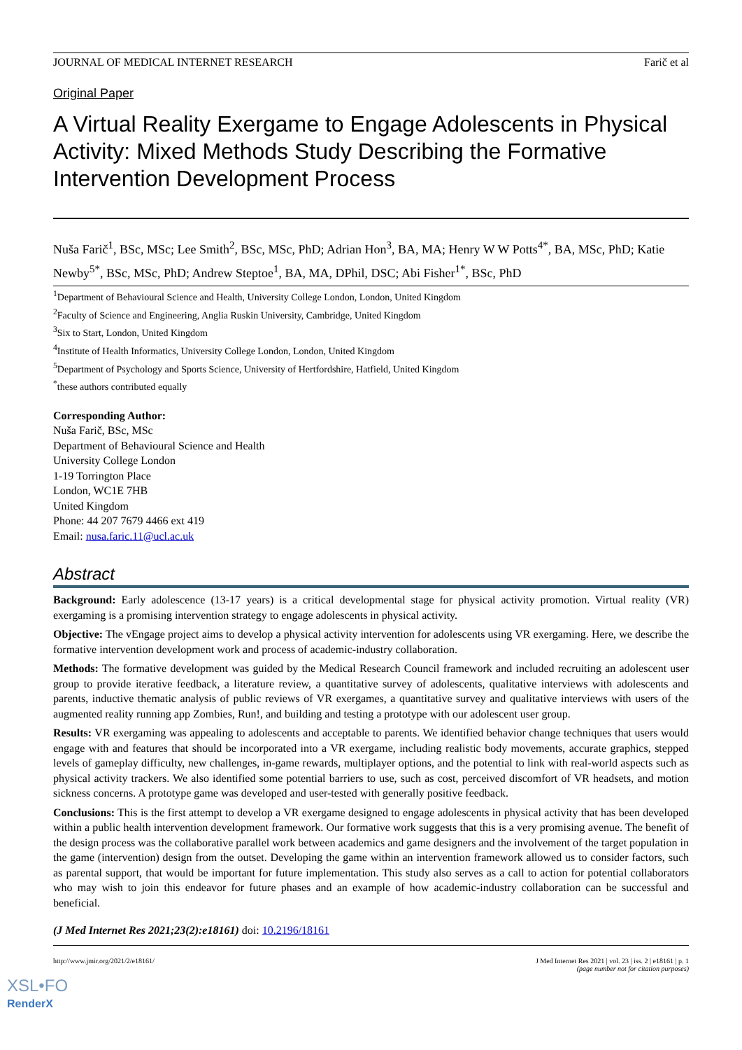JOURNAL OF MEDICAL INTERNET RESEARCH Farič et al
Original Paper
A Virtual Reality Exergame to Engage Adolescents in Physical Activity: Mixed Methods Study Describing the Formative Intervention Development Process
Nuša Farič<sup>1</sup>, BSc, MSc; Lee Smith<sup>2</sup>, BSc, MSc, PhD; Adrian Hon<sup>3</sup>, BA, MA; Henry W W Potts<sup>4*</sup>, BA, MSc, PhD; Katie Newby<sup>5*</sup>, BSc, MSc, PhD; Andrew Steptoe<sup>1</sup>, BA, MA, DPhil, DSC; Abi Fisher<sup>1*</sup>, BSc, PhD
<sup>1</sup> Department of Behavioural Science and Health, University College London, London, United Kingdom
<sup>2</sup> Faculty of Science and Engineering, Anglia Ruskin University, Cambridge, United Kingdom
<sup>3</sup> Six to Start, London, United Kingdom
<sup>4</sup> Institute of Health Informatics, University College London, London, United Kingdom
<sup>5</sup> Department of Psychology and Sports Science, University of Hertfordshire, Hatfield, United Kingdom
<sup>*</sup> these authors contributed equally
Corresponding Author:
Nuša Farič, BSc, MSc
Department of Behavioural Science and Health
University College London
1-19 Torrington Place
London, WC1E 7HB
United Kingdom
Phone: 44 207 7679 4466 ext 419
Email: nusa.faric.11@ucl.ac.uk
Abstract
Background: Early adolescence (13-17 years) is a critical developmental stage for physical activity promotion. Virtual reality (VR) exergaming is a promising intervention strategy to engage adolescents in physical activity.
Objective: The vEngage project aims to develop a physical activity intervention for adolescents using VR exergaming. Here, we describe the formative intervention development work and process of academic-industry collaboration.
Methods: The formative development was guided by the Medical Research Council framework and included recruiting an adolescent user group to provide iterative feedback, a literature review, a quantitative survey of adolescents, qualitative interviews with adolescents and parents, inductive thematic analysis of public reviews of VR exergames, a quantitative survey and qualitative interviews with users of the augmented reality running app Zombies, Run!, and building and testing a prototype with our adolescent user group.
Results: VR exergaming was appealing to adolescents and acceptable to parents. We identified behavior change techniques that users would engage with and features that should be incorporated into a VR exergame, including realistic body movements, accurate graphics, stepped levels of gameplay difficulty, new challenges, in-game rewards, multiplayer options, and the potential to link with real-world aspects such as physical activity trackers. We also identified some potential barriers to use, such as cost, perceived discomfort of VR headsets, and motion sickness concerns. A prototype game was developed and user-tested with generally positive feedback.
Conclusions: This is the first attempt to develop a VR exergame designed to engage adolescents in physical activity that has been developed within a public health intervention development framework. Our formative work suggests that this is a very promising avenue. The benefit of the design process was the collaborative parallel work between academics and game designers and the involvement of the target population in the game (intervention) design from the outset. Developing the game within an intervention framework allowed us to consider factors, such as parental support, that would be important for future implementation. This study also serves as a call to action for potential collaborators who may wish to join this endeavor for future phases and an example of how academic-industry collaboration can be successful and beneficial.
(J Med Internet Res 2021;23(2):e18161) doi: 10.2196/18161
http://www.jmir.org/2021/2/e18161/
J Med Internet Res 2021 | vol. 23 | iss. 2 | e18161 | p. 1
(page number not for citation purposes)
XSL•FO
RenderX